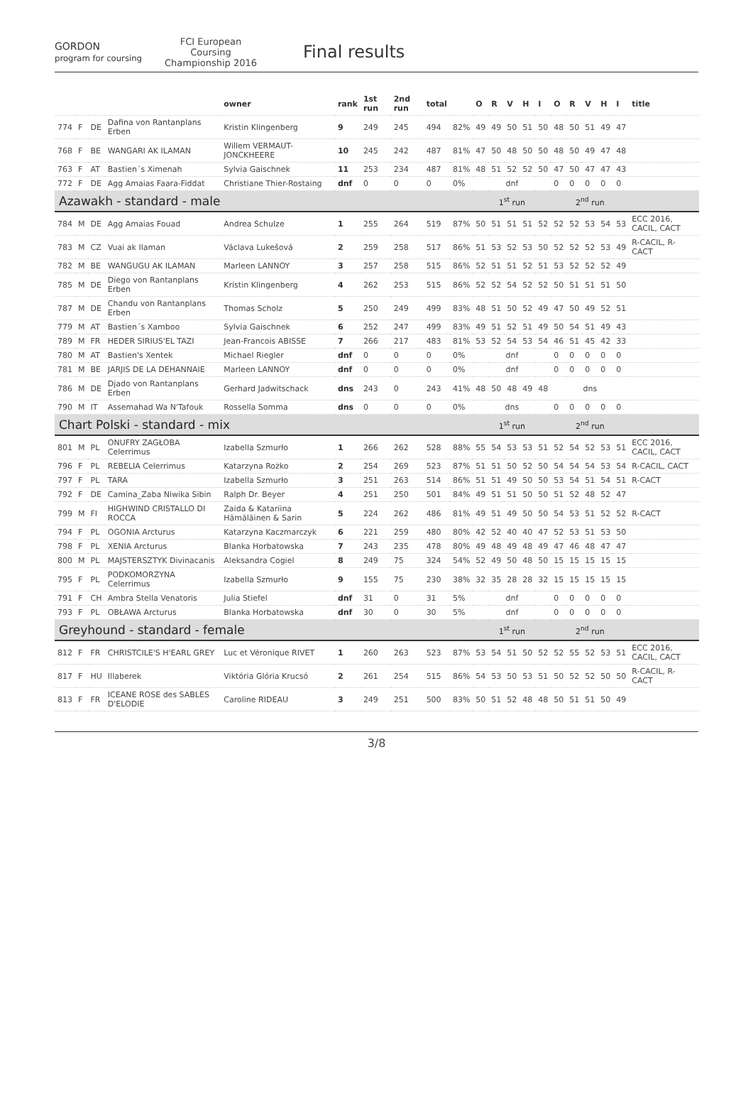GORDON
program for coursing
FCI European Coursing Championship 2016
Final results
| | | | | owner | rank | 1st run | 2nd run | total | | O | R | V | H | I | O | R | V | H | I | title |
| --- | --- | --- | --- | --- | --- | --- | --- | --- | --- | --- | --- | --- | --- | --- | --- | --- | --- | --- | --- | --- |
| 774 | F | DE | Dafina von Rantanplans Erben | Kristin Klingenberg | 9 | 249 | 245 | 494 | 82% | 49 | 49 | 50 | 51 | 50 | 48 | 50 | 51 | 49 | 47 | |
| 768 | F | BE | WANGARI AK ILAMAN | Willem VERMAUT-JONCKHEERE | 10 | 245 | 242 | 487 | 81% | 47 | 50 | 48 | 50 | 50 | 48 | 50 | 49 | 47 | 48 | |
| 763 | F | AT | Bastien´s Ximenah | Sylvia Gaischnek | 11 | 253 | 234 | 487 | 81% | 48 | 51 | 52 | 52 | 50 | 47 | 50 | 47 | 47 | 43 | |
| 772 | F | DE | Agg Amaias Faara-Fiddat | Christiane Thier-Rostaing | dnf | 0 | 0 | 0 | 0% | dnf | | | | | 0 | 0 | 0 | 0 | 0 | |
| Azawakh - standard - male | | | | | | | | | | 1<sup>st</sup> run | | | | | 2<sup>nd</sup> run | | | | | |
| 784 | M | DE | Agg Amaias Fouad | Andrea Schulze | 1 | 255 | 264 | 519 | 87% | 50 | 51 | 51 | 51 | 52 | 52 | 52 | 53 | 54 | 53 | ECC 2016, CACIL, CACT |
| 783 | M | CZ | Vuai ak Ilaman | Václava Lukešová | 2 | 259 | 258 | 517 | 86% | 51 | 53 | 52 | 53 | 50 | 52 | 52 | 52 | 53 | 49 | R-CACIL, R-CACT |
| 782 | M | BE | WANGUGU AK ILAMAN | Marleen LANNOY | 3 | 257 | 258 | 515 | 86% | 52 | 51 | 51 | 52 | 51 | 53 | 52 | 52 | 52 | 49 | |
| 785 | M | DE | Diego von Rantanplans Erben | Kristin Klingenberg | 4 | 262 | 253 | 515 | 86% | 52 | 52 | 54 | 52 | 52 | 50 | 51 | 51 | 51 | 50 | |
| 787 | M | DE | Chandu von Rantanplans Erben | Thomas Scholz | 5 | 250 | 249 | 499 | 83% | 48 | 51 | 50 | 52 | 49 | 47 | 50 | 49 | 52 | 51 | |
| 779 | M | AT | Bastien´s Xamboo | Sylvia Gaischnek | 6 | 252 | 247 | 499 | 83% | 49 | 51 | 52 | 51 | 49 | 50 | 54 | 51 | 49 | 43 | |
| 789 | M | FR | HEDER SIRIUS'EL TAZI | Jean-Francois ABISSE | 7 | 266 | 217 | 483 | 81% | 53 | 52 | 54 | 53 | 54 | 46 | 51 | 45 | 42 | 33 | |
| 780 | M | AT | Bastien's Xentek | Michael Riegler | dnf | 0 | 0 | 0 | 0% | dnf | | | | | 0 | 0 | 0 | 0 | 0 | |
| 781 | M | BE | JARJIS DE LA DEHANNAIE | Marleen LANNOY | dnf | 0 | 0 | 0 | 0% | dnf | | | | | 0 | 0 | 0 | 0 | 0 | |
| 786 | M | DE | Djado von Rantanplans Erben | Gerhard Jadwitschack | dns | 243 | 0 | 243 | 41% | 48 | 50 | 48 | 49 | 48 | dns | | | | | |
| 790 | M | IT | Assemahad Wa N'Tafouk | Rossella Somma | dns | 0 | 0 | 0 | 0% | dns | | | | | 0 | 0 | 0 | 0 | 0 | |
| Chart Polski - standard - mix | | | | | | | | | | 1<sup>st</sup> run | | | | | 2<sup>nd</sup> run | | | | | |
| 801 | M | PL | ONUFRY ZAGŁOBA Celerrimus | Izabella Szmurło | 1 | 266 | 262 | 528 | 88% | 55 | 54 | 53 | 53 | 51 | 52 | 54 | 52 | 53 | 51 | ECC 2016, CACIL, CACT |
| 796 | F | PL | REBELIA Celerrimus | Katarzyna Rożko | 2 | 254 | 269 | 523 | 87% | 51 | 51 | 50 | 52 | 50 | 54 | 54 | 54 | 53 | 54 | R-CACIL, CACT |
| 797 | F | PL | TARA | Izabella Szmurło | 3 | 251 | 263 | 514 | 86% | 51 | 51 | 49 | 50 | 50 | 53 | 54 | 51 | 54 | 51 | R-CACT |
| 792 | F | DE | Camina_Zaba Niwika Sibin | Ralph Dr. Beyer | 4 | 251 | 250 | 501 | 84% | 49 | 51 | 51 | 50 | 50 | 51 | 52 | 48 | 52 | 47 | |
| 799 | M | FI | HIGHWIND CRISTALLO DI ROCCA | Zaida & Katariina Hämäläinen & Sarin | 5 | 224 | 262 | 486 | 81% | 49 | 51 | 49 | 50 | 50 | 54 | 53 | 51 | 52 | 52 | R-CACT |
| 794 | F | PL | OGONIA Arcturus | Katarzyna Kaczmarczyk | 6 | 221 | 259 | 480 | 80% | 42 | 52 | 40 | 40 | 47 | 52 | 53 | 51 | 53 | 50 | |
| 798 | F | PL | XENIA Arcturus | Blanka Horbatowska | 7 | 243 | 235 | 478 | 80% | 49 | 48 | 49 | 48 | 49 | 47 | 46 | 48 | 47 | 47 | |
| 800 | M | PL | MAJSTERSZTYK Divinacanis | Aleksandra Cogiel | 8 | 249 | 75 | 324 | 54% | 52 | 49 | 50 | 48 | 50 | 15 | 15 | 15 | 15 | 15 | |
| 795 | F | PL | PODKOMORZYNA Celerrimus | Izabella Szmurło | 9 | 155 | 75 | 230 | 38% | 32 | 35 | 28 | 28 | 32 | 15 | 15 | 15 | 15 | 15 | |
| 791 | F | CH | Ambra Stella Venatoris | Julia Stiefel | dnf | 31 | 0 | 31 | 5% | dnf | | | | | 0 | 0 | 0 | 0 | 0 | |
| 793 | F | PL | OBŁAWA Arcturus | Blanka Horbatowska | dnf | 30 | 0 | 30 | 5% | dnf | | | | | 0 | 0 | 0 | 0 | 0 | |
| Greyhound - standard - female | | | | | | | | | | 1<sup>st</sup> run | | | | | 2<sup>nd</sup> run | | | | | |
| 812 | F | FR | CHRISTCILE'S H'EARL GREY | Luc et Véronique RIVET | 1 | 260 | 263 | 523 | 87% | 53 | 54 | 51 | 50 | 52 | 52 | 55 | 52 | 53 | 51 | ECC 2016, CACIL, CACT |
| 817 | F | HU | Illaberek | Viktória Glória Krucsó | 2 | 261 | 254 | 515 | 86% | 54 | 53 | 50 | 53 | 51 | 50 | 52 | 52 | 50 | 50 | R-CACIL, R-CACT |
| 813 | F | FR | ICEANE ROSE des SABLES D'ELODIE | Caroline RIDEAU | 3 | 249 | 251 | 500 | 83% | 50 | 51 | 52 | 48 | 48 | 50 | 51 | 51 | 50 | 49 | |
3/8